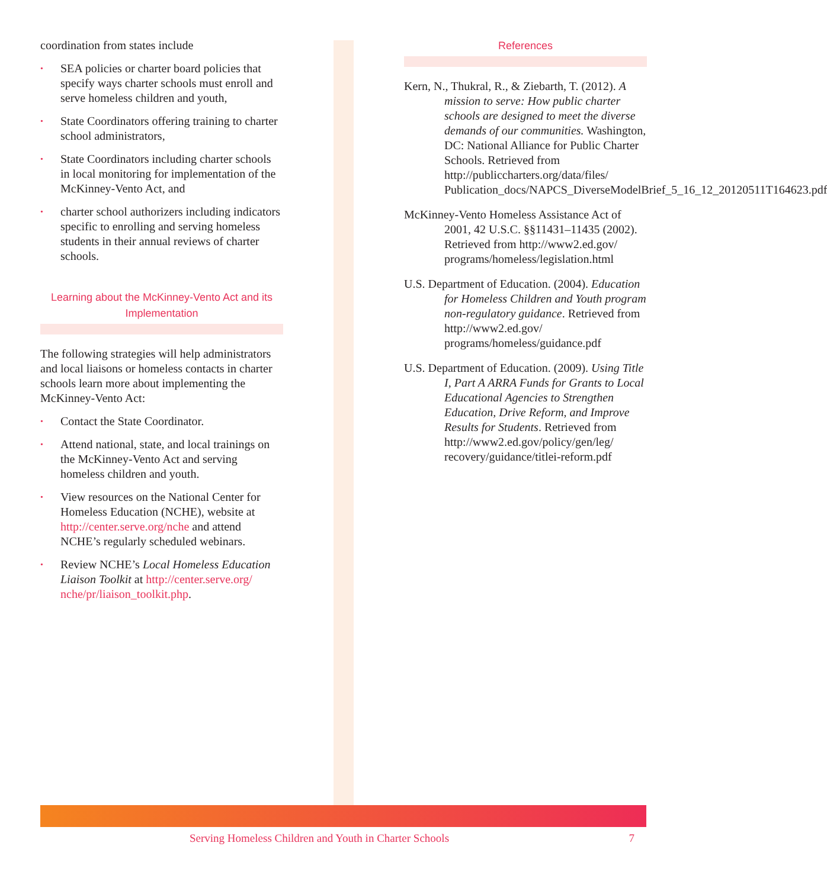coordination from states include
• SEA policies or charter board policies that specify ways charter schools must enroll and serve homeless children and youth,
• State Coordinators offering training to charter school administrators,
• State Coordinators including charter schools in local monitoring for implementation of the McKinney-Vento Act, and
• charter school authorizers including indicators specific to enrolling and serving homeless students in their annual reviews of charter schools.
Learning about the McKinney-Vento Act and its Implementation
The following strategies will help administrators and local liaisons or homeless contacts in charter schools learn more about implementing the McKinney-Vento Act:
• Contact the State Coordinator.
• Attend national, state, and local trainings on the McKinney-Vento Act and serving homeless children and youth.
• View resources on the National Center for Homeless Education (NCHE), website at http://center.serve.org/nche and attend NCHE’s regularly scheduled webinars.
• Review NCHE’s Local Homeless Education Liaison Toolkit at http://center.serve.org/ nche/pr/liaison_toolkit.php.
References
Kern, N., Thukral, R., & Ziebarth, T. (2012). A mission to serve: How public charter schools are designed to meet the diverse demands of our communities. Washington, DC: National Alliance for Public Charter Schools. Retrieved from http://publiccharters.org/data/files/ Publication_docs/NAPCS_DiverseModelBrief_5_16_12_20120511T164623.pdf
McKinney-Vento Homeless Assistance Act of 2001, 42 U.S.C. §§11431–11435 (2002). Retrieved from http://www2.ed.gov/ programs/homeless/legislation.html
U.S. Department of Education. (2004). Education for Homeless Children and Youth program non-regulatory guidance. Retrieved from http://www2.ed.gov/ programs/homeless/guidance.pdf
U.S. Department of Education. (2009). Using Title I, Part A ARRA Funds for Grants to Local Educational Agencies to Strengthen Education, Drive Reform, and Improve Results for Students. Retrieved from http://www2.ed.gov/policy/gen/leg/ recovery/guidance/titlei-reform.pdf
Serving Homeless Children and Youth in Charter Schools 7